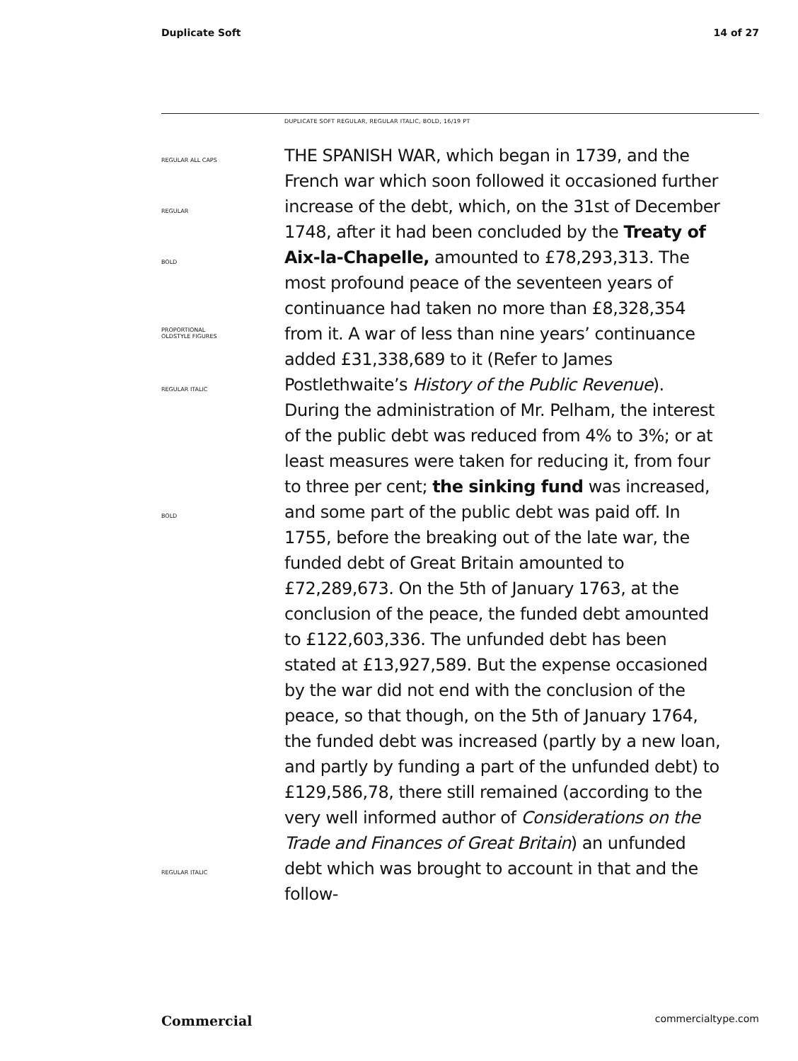Duplicate Soft 14 of 27
DUPLICATE SOFT REGULAR, REGULAR ITALIC, BOLD, 16/19 PT
REGULAR ALL CAPS
REGULAR
BOLD
PROPORTIONAL
OLDSTYLE FIGURES
REGULAR ITALIC
BOLD
REGULAR ITALIC
THE SPANISH WAR, which began in 1739, and the French war which soon followed it occasioned further increase of the debt, which, on the 31st of December 1748, after it had been concluded by the Treaty of Aix-la-Chapelle, amounted to £78,293,313. The most profound peace of the seventeen years of continuance had taken no more than £8,328,354 from it. A war of less than nine years’ continuance added £31,338,689 to it (Refer to James Postlethwaite’s History of the Public Revenue). During the administration of Mr. Pelham, the interest of the public debt was reduced from 4% to 3%; or at least measures were taken for reducing it, from four to three per cent; the sinking fund was increased, and some part of the public debt was paid off. In 1755, before the breaking out of the late war, the funded debt of Great Britain amounted to £72,289,673. On the 5th of January 1763, at the conclusion of the peace, the funded debt amounted to £122,603,336. The unfunded debt has been stated at £13,927,589. But the expense occasioned by the war did not end with the conclusion of the peace, so that though, on the 5th of January 1764, the funded debt was increased (partly by a new loan, and partly by funding a part of the unfunded debt) to £129,586,78, there still remained (according to the very well informed author of Considerations on the Trade and Finances of Great Britain) an unfunded debt which was brought to account in that and the follow-
Commercial commercialtype.com